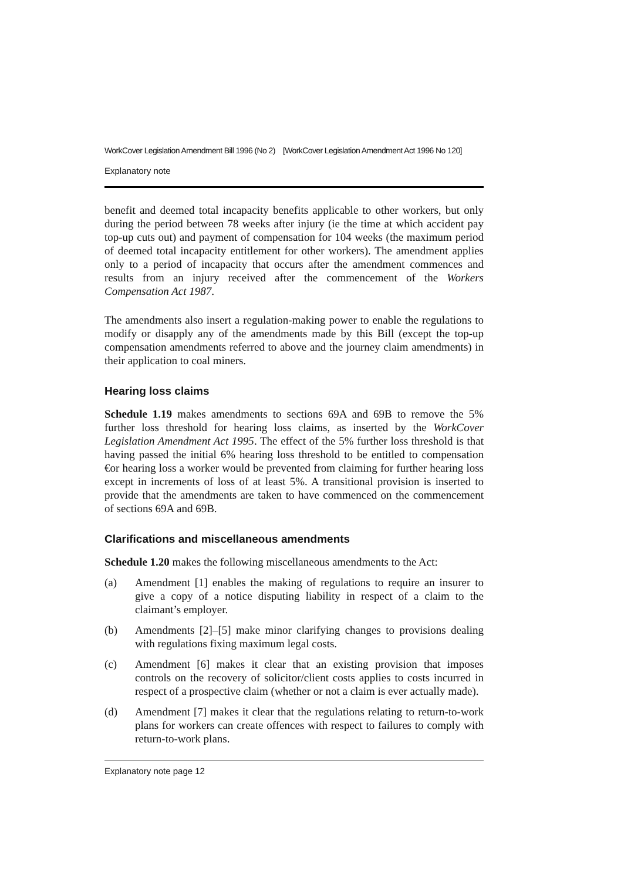WorkCover Legislation Amendment Bill 1996 (No 2) [WorkCover Legislation Amendment Act 1996 No 120]
Explanatory note
benefit and deemed total incapacity benefits applicable to other workers, but only during the period between 78 weeks after injury (ie the time at which accident pay top-up cuts out) and payment of compensation for 104 weeks (the maximum period of deemed total incapacity entitlement for other workers). The amendment applies only to a period of incapacity that occurs after the amendment commences and results from an injury received after the commencement of the Workers Compensation Act 1987.
The amendments also insert a regulation-making power to enable the regulations to modify or disapply any of the amendments made by this Bill (except the top-up compensation amendments referred to above and the journey claim amendments) in their application to coal miners.
Hearing loss claims
Schedule 1.19 makes amendments to sections 69A and 69B to remove the 5% further loss threshold for hearing loss claims, as inserted by the WorkCover Legislation Amendment Act 1995. The effect of the 5% further loss threshold is that having passed the initial 6% hearing loss threshold to be entitled to compensation €or hearing loss a worker would be prevented from claiming for further hearing loss except in increments of loss of at least 5%. A transitional provision is inserted to provide that the amendments are taken to have commenced on the commencement of sections 69A and 69B.
Clarifications and miscellaneous amendments
Schedule 1.20 makes the following miscellaneous amendments to the Act:
(a) Amendment [1] enables the making of regulations to require an insurer to give a copy of a notice disputing liability in respect of a claim to the claimant’s employer.
(b) Amendments [2]–[5] make minor clarifying changes to provisions dealing with regulations fixing maximum legal costs.
(c) Amendment [6] makes it clear that an existing provision that imposes controls on the recovery of solicitor/client costs applies to costs incurred in respect of a prospective claim (whether or not a claim is ever actually made).
(d) Amendment [7] makes it clear that the regulations relating to return-to-work plans for workers can create offences with respect to failures to comply with return-to-work plans.
Explanatory note page 12